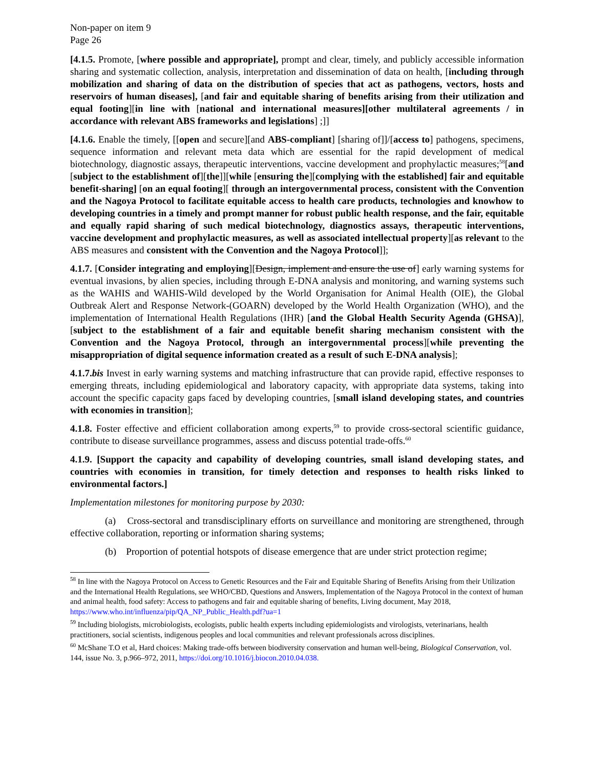Non-paper on item 9
Page 26
[4.1.5. Promote, [where possible and appropriate], prompt and clear, timely, and publicly accessible information sharing and systematic collection, analysis, interpretation and dissemination of data on health, [including through mobilization and sharing of data on the distribution of species that act as pathogens, vectors, hosts and reservoirs of human diseases], [and fair and equitable sharing of benefits arising from their utilization and equal footing][in line with [national and international measures][other multilateral agreements / in accordance with relevant ABS frameworks and legislations] ;]]
[4.1.6. Enable the timely, [[open and secure][and ABS-compliant] [sharing of]]/[access to] pathogens, specimens, sequence information and relevant meta data which are essential for the rapid development of medical biotechnology, diagnostic assays, therapeutic interventions, vaccine development and prophylactic measures;<sup>58</sup>[and [subject to the establishment of][the]][while [ensuring the][complying with the established] fair and equitable benefit-sharing] [on an equal footing][ through an intergovernmental process, consistent with the Convention and the Nagoya Protocol to facilitate equitable access to health care products, technologies and knowhow to developing countries in a timely and prompt manner for robust public health response, and the fair, equitable and equally rapid sharing of such medical biotechnology, diagnostics assays, therapeutic interventions, vaccine development and prophylactic measures, as well as associated intellectual property][as relevant to the ABS measures and consistent with the Convention and the Nagoya Protocol]];
4.1.7. [Consider integrating and employing][Design, implement and ensure the use of] early warning systems for eventual invasions, by alien species, including through E-DNA analysis and monitoring, and warning systems such as the WAHIS and WAHIS-Wild developed by the World Organisation for Animal Health (OIE), the Global Outbreak Alert and Response Network-(GOARN) developed by the World Health Organization (WHO), and the implementation of International Health Regulations (IHR) [and the Global Health Security Agenda (GHSA)], [subject to the establishment of a fair and equitable benefit sharing mechanism consistent with the Convention and the Nagoya Protocol, through an intergovernmental process][while preventing the misappropriation of digital sequence information created as a result of such E-DNA analysis];
4.1.7.bis Invest in early warning systems and matching infrastructure that can provide rapid, effective responses to emerging threats, including epidemiological and laboratory capacity, with appropriate data systems, taking into account the specific capacity gaps faced by developing countries, [small island developing states, and countries with economies in transition];
4.1.8. Foster effective and efficient collaboration among experts,<sup>59</sup> to provide cross-sectoral scientific guidance, contribute to disease surveillance programmes, assess and discuss potential trade-offs.<sup>60</sup>
4.1.9. [Support the capacity and capability of developing countries, small island developing states, and countries with economies in transition, for timely detection and responses to health risks linked to environmental factors.]
Implementation milestones for monitoring purpose by 2030:
(a) Cross-sectoral and transdisciplinary efforts on surveillance and monitoring are strengthened, through effective collaboration, reporting or information sharing systems;
(b) Proportion of potential hotspots of disease emergence that are under strict protection regime;
<sup>58</sup> In line with the Nagoya Protocol on Access to Genetic Resources and the Fair and Equitable Sharing of Benefits Arising from their Utilization and the International Health Regulations, see WHO/CBD, Questions and Answers, Implementation of the Nagoya Protocol in the context of human and animal health, food safety: Access to pathogens and fair and equitable sharing of benefits, Living document, May 2018, https://www.who.int/influenza/pip/QA_NP_Public_Health.pdf?ua=1
<sup>59</sup> Including biologists, microbiologists, ecologists, public health experts including epidemiologists and virologists, veterinarians, health practitioners, social scientists, indigenous peoples and local communities and relevant professionals across disciplines.
<sup>60</sup> McShane T.O et al, Hard choices: Making trade-offs between biodiversity conservation and human well-being, Biological Conservation, vol. 144, issue No. 3, p.966–972, 2011, https://doi.org/10.1016/j.biocon.2010.04.038.